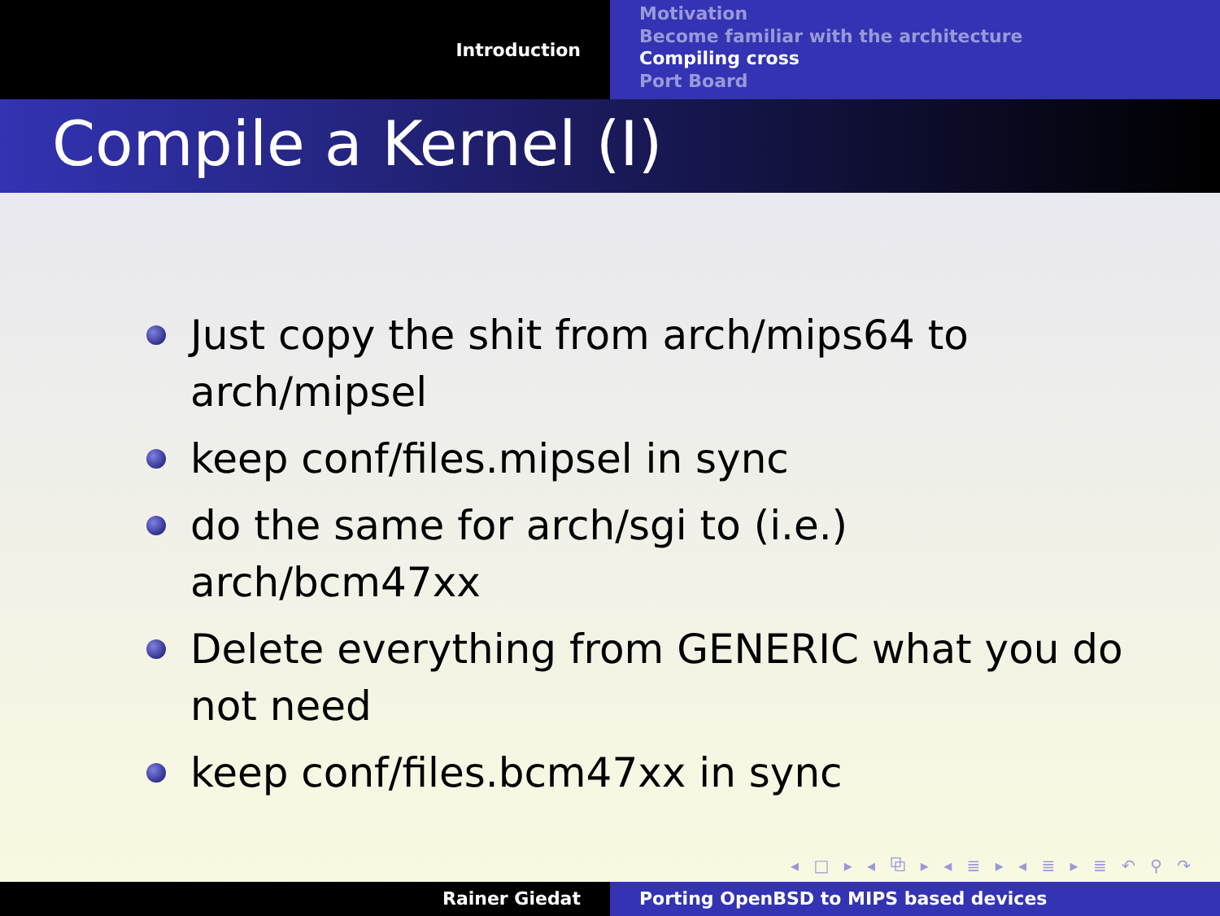Introduction
Motivation
Become familiar with the architecture
Compiling cross
Port Board
Compile a Kernel (I)
Just copy the shit from arch/mips64 to arch/mipsel
keep conf/files.mipsel in sync
do the same for arch/sgi to (i.e.) arch/bcm47xx
Delete everything from GENERIC what you do not need
keep conf/files.bcm47xx in sync
◂ □ ▸ ◂ ⧉ ▸ ◂ ≣ ▸ ◂ ≣ ▸ ≣ ↶ ⚲ ↷
Rainer Giedat Porting OpenBSD to MIPS based devices